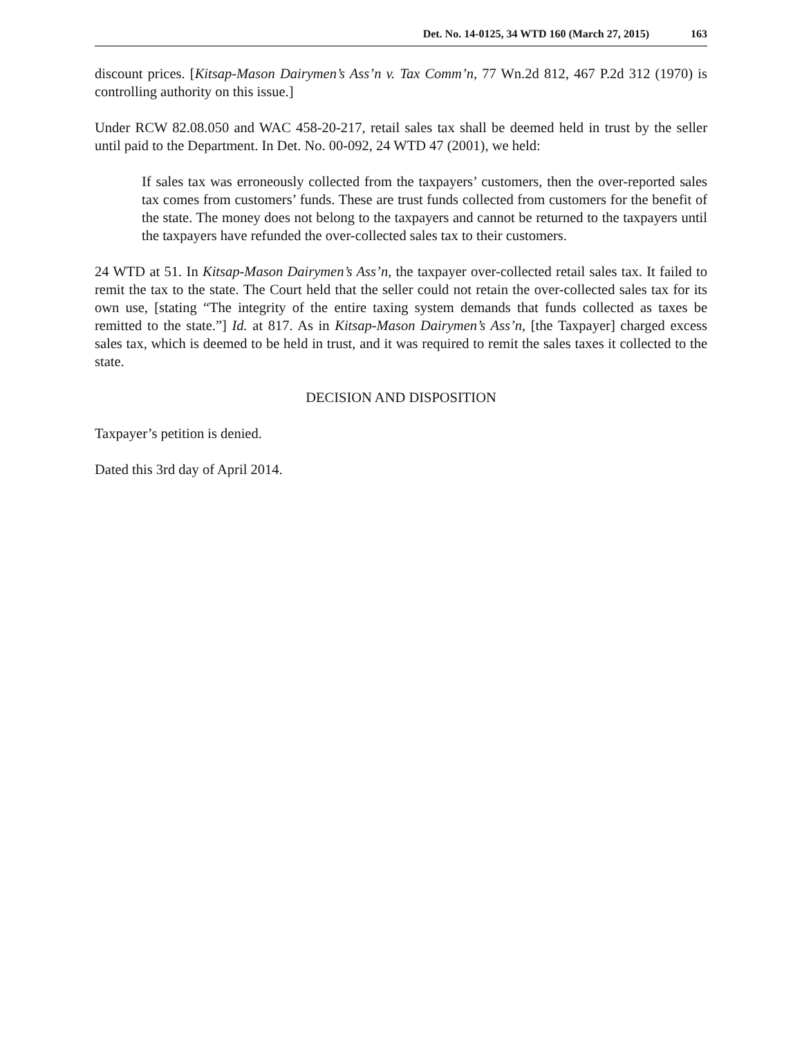Det. No. 14-0125, 34 WTD 160 (March 27, 2015) 163
discount prices. [Kitsap-Mason Dairymen’s Ass’n v. Tax Comm’n, 77 Wn.2d 812, 467 P.2d 312 (1970) is controlling authority on this issue.]
Under RCW 82.08.050 and WAC 458-20-217, retail sales tax shall be deemed held in trust by the seller until paid to the Department. In Det. No. 00-092, 24 WTD 47 (2001), we held:
If sales tax was erroneously collected from the taxpayers’ customers, then the over-reported sales tax comes from customers’ funds. These are trust funds collected from customers for the benefit of the state. The money does not belong to the taxpayers and cannot be returned to the taxpayers until the taxpayers have refunded the over-collected sales tax to their customers.
24 WTD at 51. In Kitsap-Mason Dairymen’s Ass’n, the taxpayer over-collected retail sales tax. It failed to remit the tax to the state. The Court held that the seller could not retain the over-collected sales tax for its own use, [stating “The integrity of the entire taxing system demands that funds collected as taxes be remitted to the state.”] Id. at 817. As in Kitsap-Mason Dairymen’s Ass’n, [the Taxpayer] charged excess sales tax, which is deemed to be held in trust, and it was required to remit the sales taxes it collected to the state.
DECISION AND DISPOSITION
Taxpayer’s petition is denied.
Dated this 3rd day of April 2014.